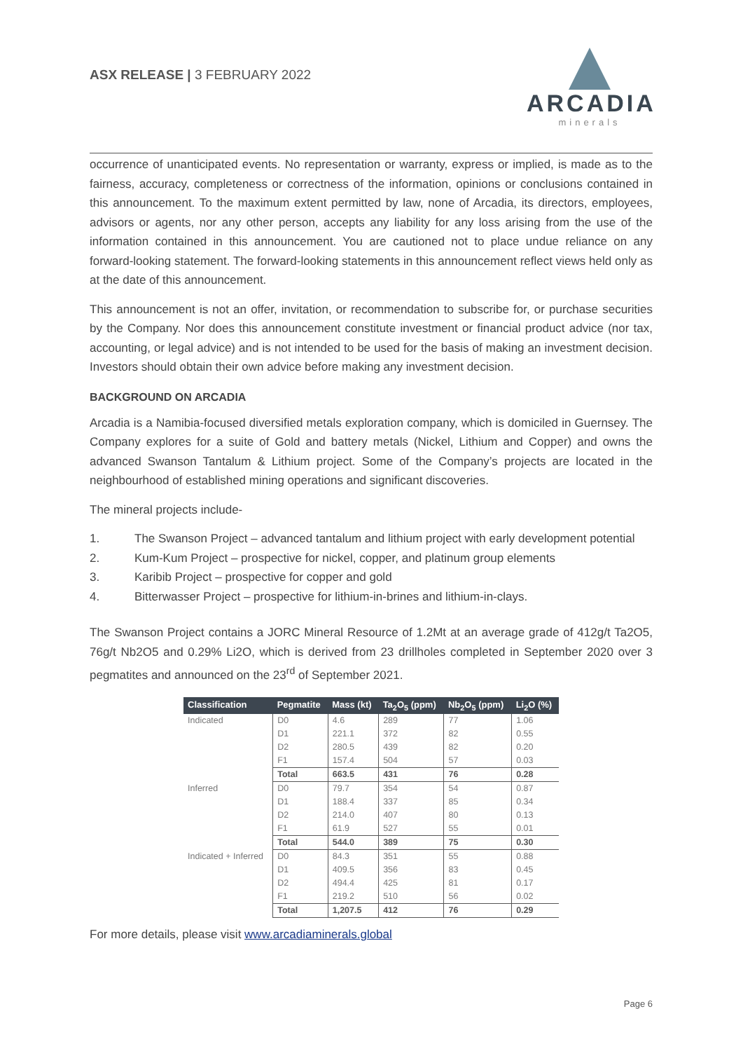ASX RELEASE | 3 FEBRUARY 2022
ARCADIA
minerals
occurrence of unanticipated events. No representation or warranty, express or implied, is made as to the fairness, accuracy, completeness or correctness of the information, opinions or conclusions contained in this announcement. To the maximum extent permitted by law, none of Arcadia, its directors, employees, advisors or agents, nor any other person, accepts any liability for any loss arising from the use of the information contained in this announcement. You are cautioned not to place undue reliance on any forward-looking statement. The forward-looking statements in this announcement reflect views held only as at the date of this announcement.
This announcement is not an offer, invitation, or recommendation to subscribe for, or purchase securities by the Company. Nor does this announcement constitute investment or financial product advice (nor tax, accounting, or legal advice) and is not intended to be used for the basis of making an investment decision. Investors should obtain their own advice before making any investment decision.
BACKGROUND ON ARCADIA
Arcadia is a Namibia-focused diversified metals exploration company, which is domiciled in Guernsey. The Company explores for a suite of Gold and battery metals (Nickel, Lithium and Copper) and owns the advanced Swanson Tantalum & Lithium project. Some of the Company’s projects are located in the neighbourhood of established mining operations and significant discoveries.
The mineral projects include-
1. The Swanson Project – advanced tantalum and lithium project with early development potential
2. Kum-Kum Project – prospective for nickel, copper, and platinum group elements
3. Karibib Project – prospective for copper and gold
4. Bitterwasser Project – prospective for lithium-in-brines and lithium-in-clays.
The Swanson Project contains a JORC Mineral Resource of 1.2Mt at an average grade of 412g/t Ta2O5, 76g/t Nb2O5 and 0.29% Li2O, which is derived from 23 drillholes completed in September 2020 over 3 pegmatites and announced on the 23<sup>rd</sup> of September 2021.
| Classification | Pegmatite | Mass (kt) | Ta<sub>2</sub>O<sub>5</sub> (ppm) | Nb<sub>2</sub>O<sub>5</sub> (ppm) | Li<sub>2</sub>O (%) |
| --- | --- | --- | --- | --- | --- |
| Indicated | D0 | 4.6 | 289 | 77 | 1.06 |
| | D1 | 221.1 | 372 | 82 | 0.55 |
| | D2 | 280.5 | 439 | 82 | 0.20 |
| | F1 | 157.4 | 504 | 57 | 0.03 |
| | Total | 663.5 | 431 | 76 | 0.28 |
| Inferred | D0 | 79.7 | 354 | 54 | 0.87 |
| | D1 | 188.4 | 337 | 85 | 0.34 |
| | D2 | 214.0 | 407 | 80 | 0.13 |
| | F1 | 61.9 | 527 | 55 | 0.01 |
| | Total | 544.0 | 389 | 75 | 0.30 |
| Indicated + Inferred | D0 | 84.3 | 351 | 55 | 0.88 |
| | D1 | 409.5 | 356 | 83 | 0.45 |
| | D2 | 494.4 | 425 | 81 | 0.17 |
| | F1 | 219.2 | 510 | 56 | 0.02 |
| | Total | 1,207.5 | 412 | 76 | 0.29 |
For more details, please visit www.arcadiaminerals.global
Page 6